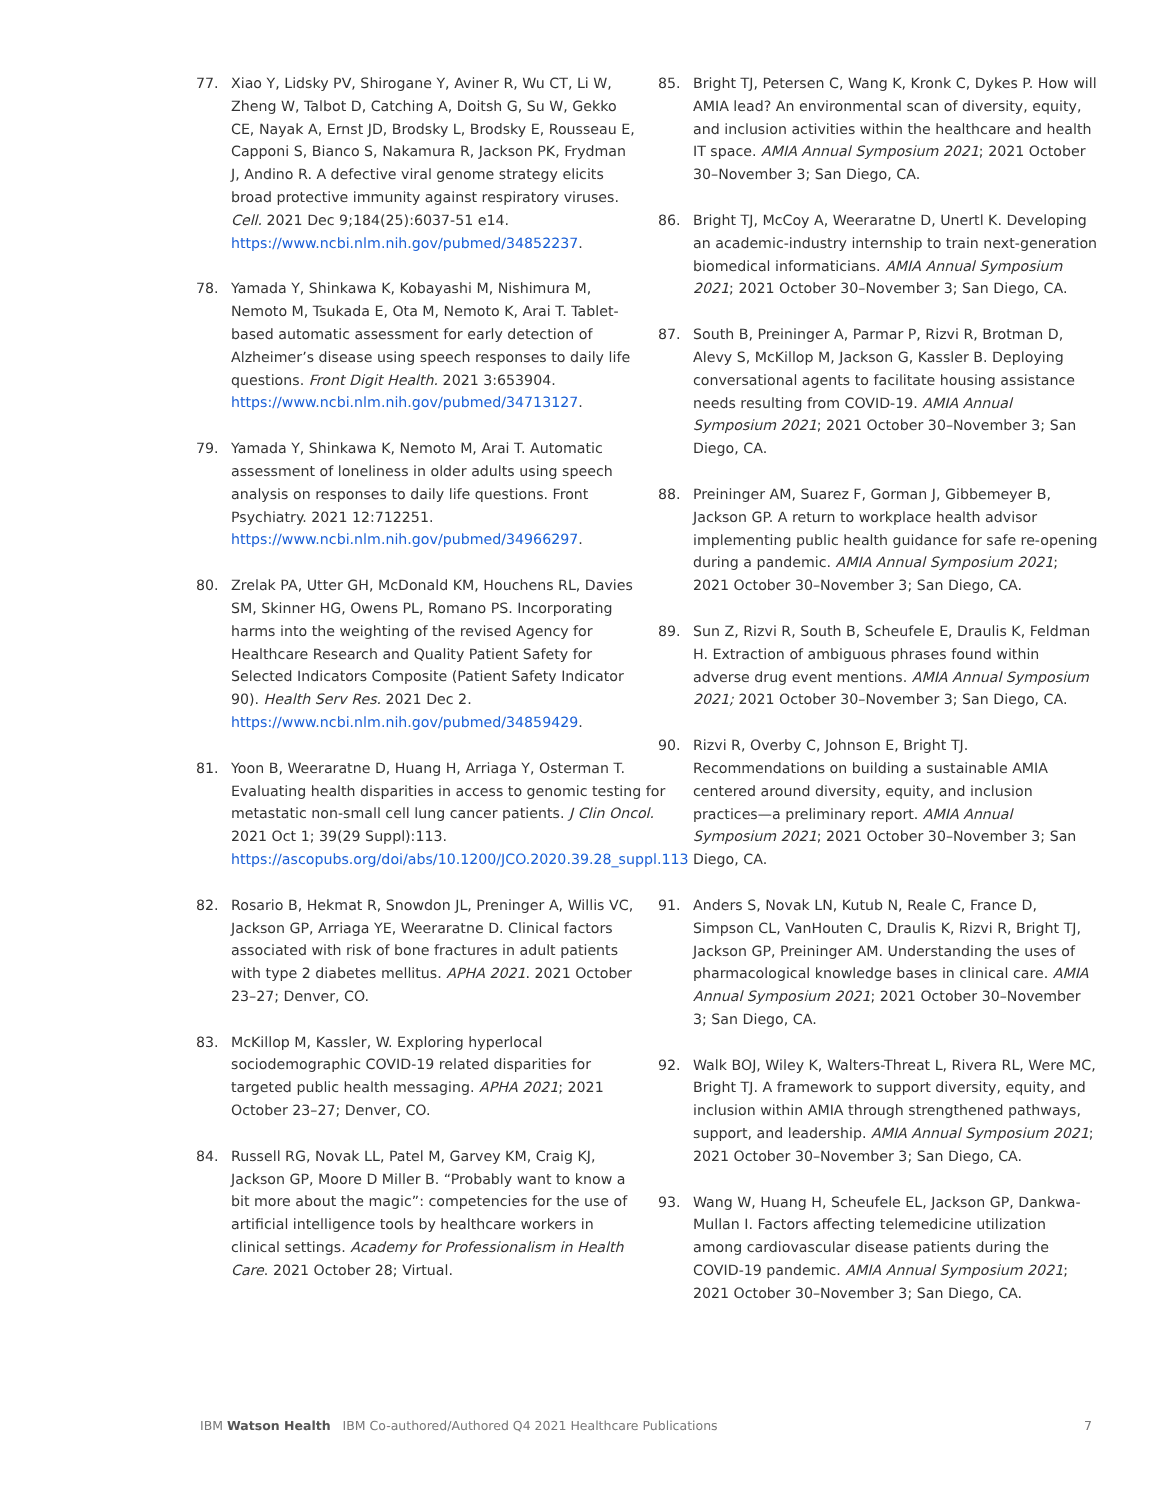77. Xiao Y, Lidsky PV, Shirogane Y, Aviner R, Wu CT, Li W, Zheng W, Talbot D, Catching A, Doitsh G, Su W, Gekko CE, Nayak A, Ernst JD, Brodsky L, Brodsky E, Rousseau E, Capponi S, Bianco S, Nakamura R, Jackson PK, Frydman J, Andino R. A defective viral genome strategy elicits broad protective immunity against respiratory viruses. Cell. 2021 Dec 9;184(25):6037-51 e14. https://www.ncbi.nlm.nih.gov/pubmed/34852237.
78. Yamada Y, Shinkawa K, Kobayashi M, Nishimura M, Nemoto M, Tsukada E, Ota M, Nemoto K, Arai T. Tablet-based automatic assessment for early detection of Alzheimer’s disease using speech responses to daily life questions. Front Digit Health. 2021 3:653904. https://www.ncbi.nlm.nih.gov/pubmed/34713127.
79. Yamada Y, Shinkawa K, Nemoto M, Arai T. Automatic assessment of loneliness in older adults using speech analysis on responses to daily life questions. Front Psychiatry. 2021 12:712251. https://www.ncbi.nlm.nih.gov/pubmed/34966297.
80. Zrelak PA, Utter GH, McDonald KM, Houchens RL, Davies SM, Skinner HG, Owens PL, Romano PS. Incorporating harms into the weighting of the revised Agency for Healthcare Research and Quality Patient Safety for Selected Indicators Composite (Patient Safety Indicator 90). Health Serv Res. 2021 Dec 2. https://www.ncbi.nlm.nih.gov/pubmed/34859429.
81. Yoon B, Weeraratne D, Huang H, Arriaga Y, Osterman T. Evaluating health disparities in access to genomic testing for metastatic non-small cell lung cancer patients. J Clin Oncol. 2021 Oct 1; 39(29 Suppl):113. https://ascopubs.org/doi/abs/10.1200/JCO.2020.39.28_suppl.113
82. Rosario B, Hekmat R, Snowdon JL, Preninger A, Willis VC, Jackson GP, Arriaga YE, Weeraratne D. Clinical factors associated with risk of bone fractures in adult patients with type 2 diabetes mellitus. APHA 2021. 2021 October 23–27; Denver, CO.
83. McKillop M, Kassler, W. Exploring hyperlocal sociodemographic COVID-19 related disparities for targeted public health messaging. APHA 2021; 2021 October 23–27; Denver, CO.
84. Russell RG, Novak LL, Patel M, Garvey KM, Craig KJ, Jackson GP, Moore D Miller B. “Probably want to know a bit more about the magic”: competencies for the use of artificial intelligence tools by healthcare workers in clinical settings. Academy for Professionalism in Health Care. 2021 October 28; Virtual.
85. Bright TJ, Petersen C, Wang K, Kronk C, Dykes P. How will AMIA lead? An environmental scan of diversity, equity, and inclusion activities within the healthcare and health IT space. AMIA Annual Symposium 2021; 2021 October 30–November 3; San Diego, CA.
86. Bright TJ, McCoy A, Weeraratne D, Unertl K. Developing an academic-industry internship to train next-generation biomedical informaticians. AMIA Annual Symposium 2021; 2021 October 30–November 3; San Diego, CA.
87. South B, Preininger A, Parmar P, Rizvi R, Brotman D, Alevy S, McKillop M, Jackson G, Kassler B. Deploying conversational agents to facilitate housing assistance needs resulting from COVID-19. AMIA Annual Symposium 2021; 2021 October 30–November 3; San Diego, CA.
88. Preininger AM, Suarez F, Gorman J, Gibbemeyer B, Jackson GP. A return to workplace health advisor implementing public health guidance for safe re-opening during a pandemic. AMIA Annual Symposium 2021; 2021 October 30–November 3; San Diego, CA.
89. Sun Z, Rizvi R, South B, Scheufele E, Draulis K, Feldman H. Extraction of ambiguous phrases found within adverse drug event mentions. AMIA Annual Symposium 2021; 2021 October 30–November 3; San Diego, CA.
90. Rizvi R, Overby C, Johnson E, Bright TJ. Recommendations on building a sustainable AMIA centered around diversity, equity, and inclusion practices—a preliminary report. AMIA Annual Symposium 2021; 2021 October 30–November 3; San Diego, CA.
91. Anders S, Novak LN, Kutub N, Reale C, France D, Simpson CL, VanHouten C, Draulis K, Rizvi R, Bright TJ, Jackson GP, Preininger AM. Understanding the uses of pharmacological knowledge bases in clinical care. AMIA Annual Symposium 2021; 2021 October 30–November 3; San Diego, CA.
92. Walk BOJ, Wiley K, Walters-Threat L, Rivera RL, Were MC, Bright TJ. A framework to support diversity, equity, and inclusion within AMIA through strengthened pathways, support, and leadership. AMIA Annual Symposium 2021; 2021 October 30–November 3; San Diego, CA.
93. Wang W, Huang H, Scheufele EL, Jackson GP, Dankwa-Mullan I. Factors affecting telemedicine utilization among cardiovascular disease patients during the COVID-19 pandemic. AMIA Annual Symposium 2021; 2021 October 30–November 3; San Diego, CA.
IBM Watson Health IBM Co-authored/Authored Q4 2021 Healthcare Publications 7